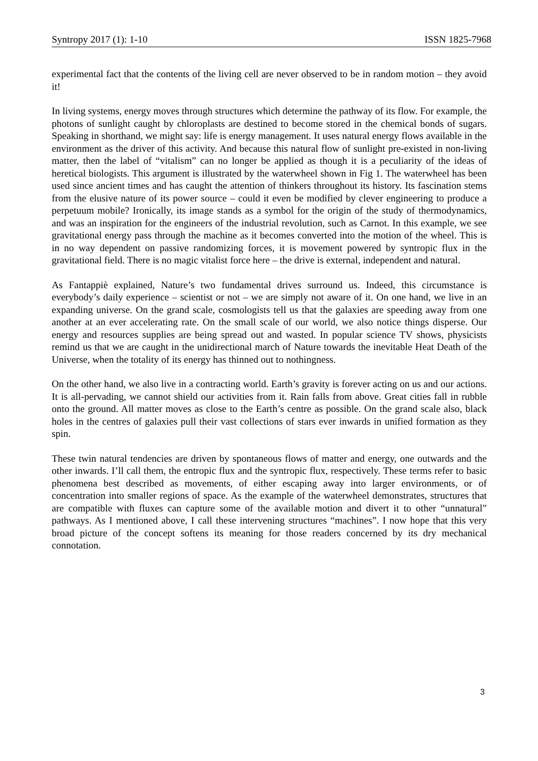Syntropy 2017 (1): 1-10 ISSN 1825-7968
experimental fact that the contents of the living cell are never observed to be in random motion – they avoid it!
In living systems, energy moves through structures which determine the pathway of its flow. For example, the photons of sunlight caught by chloroplasts are destined to become stored in the chemical bonds of sugars. Speaking in shorthand, we might say: life is energy management. It uses natural energy flows available in the environment as the driver of this activity. And because this natural flow of sunlight pre-existed in non-living matter, then the label of “vitalism” can no longer be applied as though it is a peculiarity of the ideas of heretical biologists. This argument is illustrated by the waterwheel shown in Fig 1. The waterwheel has been used since ancient times and has caught the attention of thinkers throughout its history. Its fascination stems from the elusive nature of its power source – could it even be modified by clever engineering to produce a perpetuum mobile? Ironically, its image stands as a symbol for the origin of the study of thermodynamics, and was an inspiration for the engineers of the industrial revolution, such as Carnot. In this example, we see gravitational energy pass through the machine as it becomes converted into the motion of the wheel. This is in no way dependent on passive randomizing forces, it is movement powered by syntropic flux in the gravitational field. There is no magic vitalist force here – the drive is external, independent and natural.
As Fantappiè explained, Nature’s two fundamental drives surround us. Indeed, this circumstance is everybody’s daily experience – scientist or not – we are simply not aware of it. On one hand, we live in an expanding universe. On the grand scale, cosmologists tell us that the galaxies are speeding away from one another at an ever accelerating rate. On the small scale of our world, we also notice things disperse. Our energy and resources supplies are being spread out and wasted. In popular science TV shows, physicists remind us that we are caught in the unidirectional march of Nature towards the inevitable Heat Death of the Universe, when the totality of its energy has thinned out to nothingness.
On the other hand, we also live in a contracting world. Earth’s gravity is forever acting on us and our actions. It is all-pervading, we cannot shield our activities from it. Rain falls from above. Great cities fall in rubble onto the ground. All matter moves as close to the Earth’s centre as possible. On the grand scale also, black holes in the centres of galaxies pull their vast collections of stars ever inwards in unified formation as they spin.
These twin natural tendencies are driven by spontaneous flows of matter and energy, one outwards and the other inwards. I’ll call them, the entropic flux and the syntropic flux, respectively. These terms refer to basic phenomena best described as movements, of either escaping away into larger environments, or of concentration into smaller regions of space. As the example of the waterwheel demonstrates, structures that are compatible with fluxes can capture some of the available motion and divert it to other “unnatural” pathways. As I mentioned above, I call these intervening structures “machines”. I now hope that this very broad picture of the concept softens its meaning for those readers concerned by its dry mechanical connotation.
3